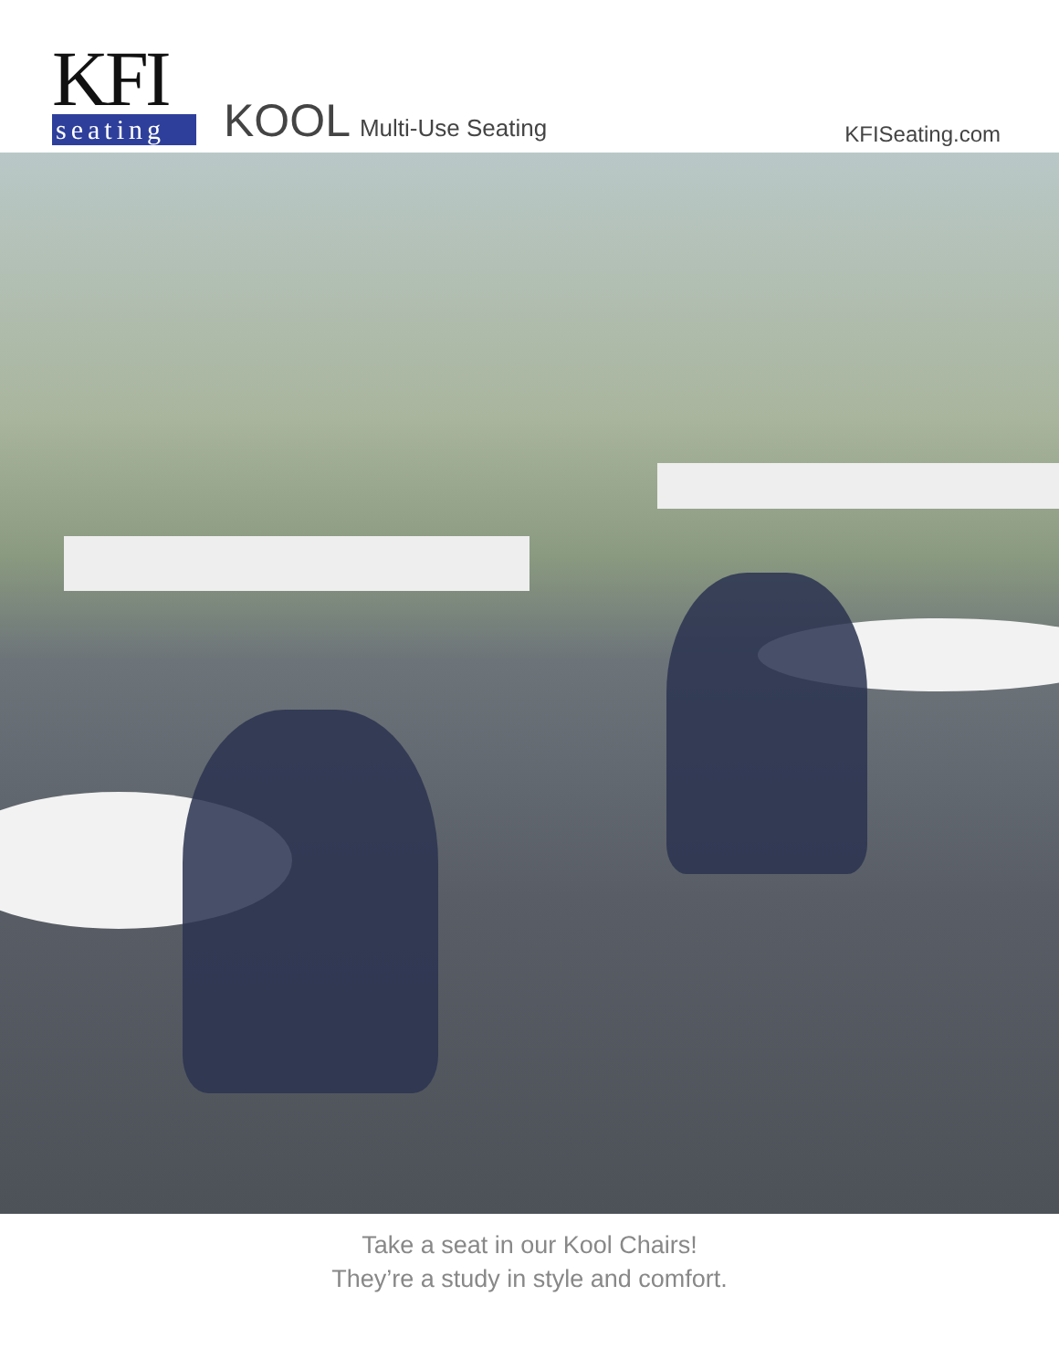KFI
seating
KOOL Multi-Use Seating
KFISeating.com
Take a seat in our Kool Chairs!
They’re a study in style and comfort.